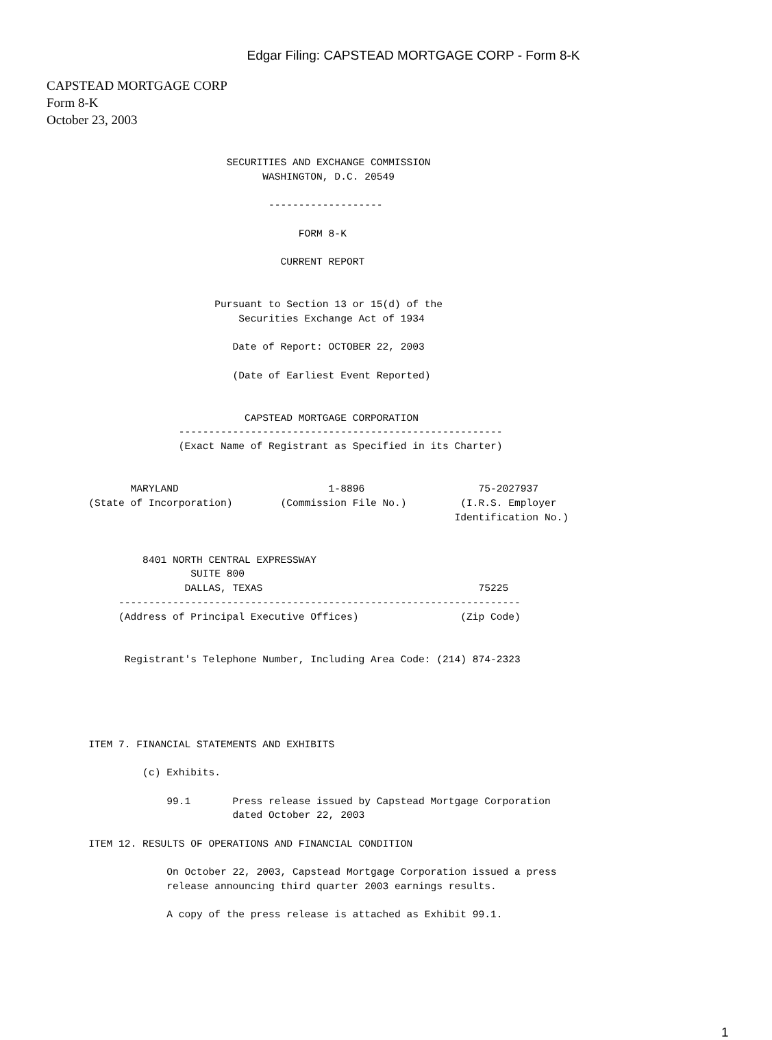Edgar Filing: CAPSTEAD MORTGAGE CORP - Form 8-K
CAPSTEAD MORTGAGE CORP
Form 8-K
October 23, 2003
                              SECURITIES AND EXCHANGE COMMISSION
                                    WASHINGTON, D.C. 20549

                                     -------------------

                                          FORM 8-K

                                       CURRENT REPORT


                            Pursuant to Section 13 or 15(d) of the
                                Securities Exchange Act of 1934

                               Date of Report: OCTOBER 22, 2003

                               (Date of Earliest Event Reported)


                                 CAPSTEAD MORTGAGE CORPORATION
                      ------------------------------------------------------
                      (Exact Name of Registrant as Specified in its Charter)


              MARYLAND                         1-8896                   75-2027937
       (State of Incorporation)        (Commission File No.)         (I.R.S. Employer
                                                                    Identification No.)


                8401 NORTH CENTRAL EXPRESSWAY
                        SUITE 800
                       DALLAS, TEXAS                                    75225
            -------------------------------------------------------------------
            (Address of Principal Executive Offices)                 (Zip Code)


             Registrant's Telephone Number, Including Area Code: (214) 874-2323





       ITEM 7. FINANCIAL STATEMENTS AND EXHIBITS

                (c) Exhibits.

                    99.1       Press release issued by Capstead Mortgage Corporation
                               dated October 22, 2003

       ITEM 12. RESULTS OF OPERATIONS AND FINANCIAL CONDITION

                    On October 22, 2003, Capstead Mortgage Corporation issued a press
                    release announcing third quarter 2003 earnings results.

                    A copy of the press release is attached as Exhibit 99.1.
1